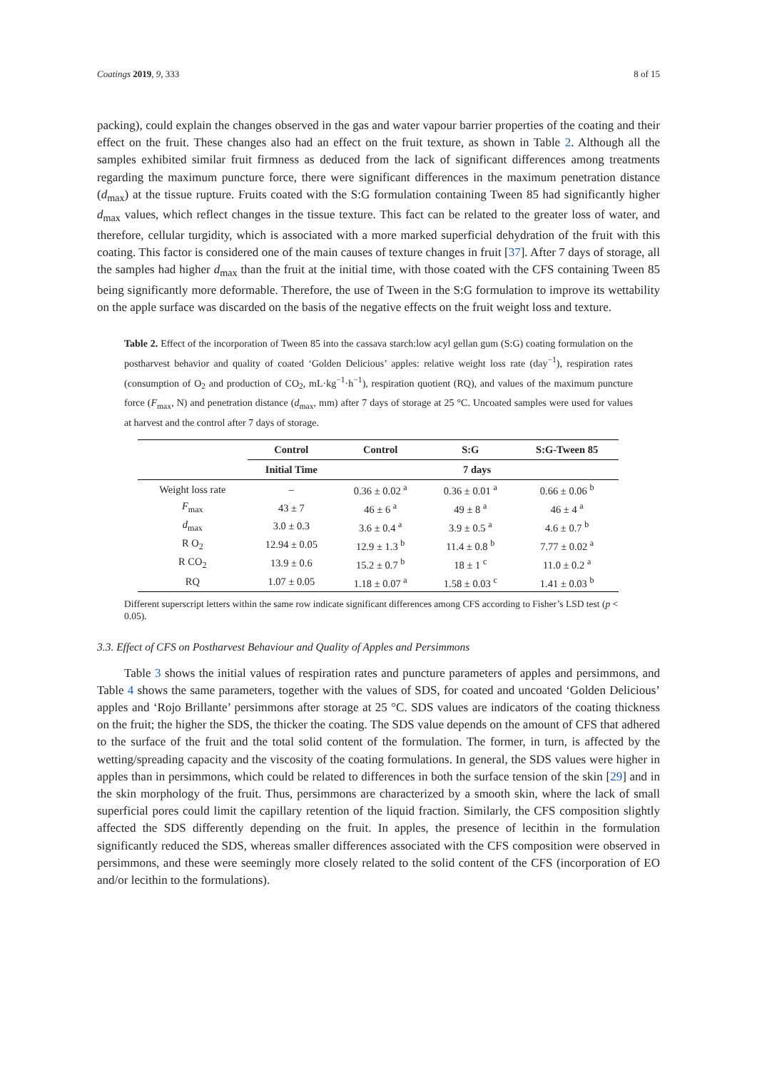Coatings 2019, 9, 333 8 of 15
packing), could explain the changes observed in the gas and water vapour barrier properties of the coating and their effect on the fruit. These changes also had an effect on the fruit texture, as shown in Table 2. Although all the samples exhibited similar fruit firmness as deduced from the lack of significant differences among treatments regarding the maximum puncture force, there were significant differences in the maximum penetration distance (d<sub>max</sub>) at the tissue rupture. Fruits coated with the S:G formulation containing Tween 85 had significantly higher d<sub>max</sub> values, which reflect changes in the tissue texture. This fact can be related to the greater loss of water, and therefore, cellular turgidity, which is associated with a more marked superficial dehydration of the fruit with this coating. This factor is considered one of the main causes of texture changes in fruit [37]. After 7 days of storage, all the samples had higher d<sub>max</sub> than the fruit at the initial time, with those coated with the CFS containing Tween 85 being significantly more deformable. Therefore, the use of Tween in the S:G formulation to improve its wettability on the apple surface was discarded on the basis of the negative effects on the fruit weight loss and texture.
Table 2. Effect of the incorporation of Tween 85 into the cassava starch:low acyl gellan gum (S:G) coating formulation on the postharvest behavior and quality of coated ‘Golden Delicious’ apples: relative weight loss rate (day<sup>−1</sup>), respiration rates (consumption of O<sub>2</sub> and production of CO<sub>2</sub>, mL·kg<sup>−1</sup>·h<sup>−1</sup>), respiration quotient (RQ), and values of the maximum puncture force (F<sub>max</sub>, N) and penetration distance (d<sub>max</sub>, mm) after 7 days of storage at 25 °C. Uncoated samples were used for values at harvest and the control after 7 days of storage.
| | Control | Control | S:G | S:G-Tween 85 |
| --- | --- | --- | --- | --- |
| | Initial Time | 7 days | | |
| Weight loss rate | – | 0.36 ± 0.02 <sup>a</sup> | 0.36 ± 0.01 <sup>a</sup> | 0.66 ± 0.06 <sup>b</sup> |
| F<sub>max</sub> | 43 ± 7 | 46 ± 6 <sup>a</sup> | 49 ± 8 <sup>a</sup> | 46 ± 4 <sup>a</sup> |
| d<sub>max</sub> | 3.0 ± 0.3 | 3.6 ± 0.4 <sup>a</sup> | 3.9 ± 0.5 <sup>a</sup> | 4.6 ± 0.7 <sup>b</sup> |
| R O<sub>2</sub> | 12.94 ± 0.05 | 12.9 ± 1.3 <sup>b</sup> | 11.4 ± 0.8 <sup>b</sup> | 7.77 ± 0.02 <sup>a</sup> |
| R CO<sub>2</sub> | 13.9 ± 0.6 | 15.2 ± 0.7 <sup>b</sup> | 18 ± 1 <sup>c</sup> | 11.0 ± 0.2 <sup>a</sup> |
| RQ | 1.07 ± 0.05 | 1.18 ± 0.07 <sup>a</sup> | 1.58 ± 0.03 <sup>c</sup> | 1.41 ± 0.03 <sup>b</sup> |
Different superscript letters within the same row indicate significant differences among CFS according to Fisher’s LSD test (p < 0.05).
3.3. Effect of CFS on Postharvest Behaviour and Quality of Apples and Persimmons
Table 3 shows the initial values of respiration rates and puncture parameters of apples and persimmons, and Table 4 shows the same parameters, together with the values of SDS, for coated and uncoated ‘Golden Delicious’ apples and ‘Rojo Brillante’ persimmons after storage at 25 °C. SDS values are indicators of the coating thickness on the fruit; the higher the SDS, the thicker the coating. The SDS value depends on the amount of CFS that adhered to the surface of the fruit and the total solid content of the formulation. The former, in turn, is affected by the wetting/spreading capacity and the viscosity of the coating formulations. In general, the SDS values were higher in apples than in persimmons, which could be related to differences in both the surface tension of the skin [29] and in the skin morphology of the fruit. Thus, persimmons are characterized by a smooth skin, where the lack of small superficial pores could limit the capillary retention of the liquid fraction. Similarly, the CFS composition slightly affected the SDS differently depending on the fruit. In apples, the presence of lecithin in the formulation significantly reduced the SDS, whereas smaller differences associated with the CFS composition were observed in persimmons, and these were seemingly more closely related to the solid content of the CFS (incorporation of EO and/or lecithin to the formulations).